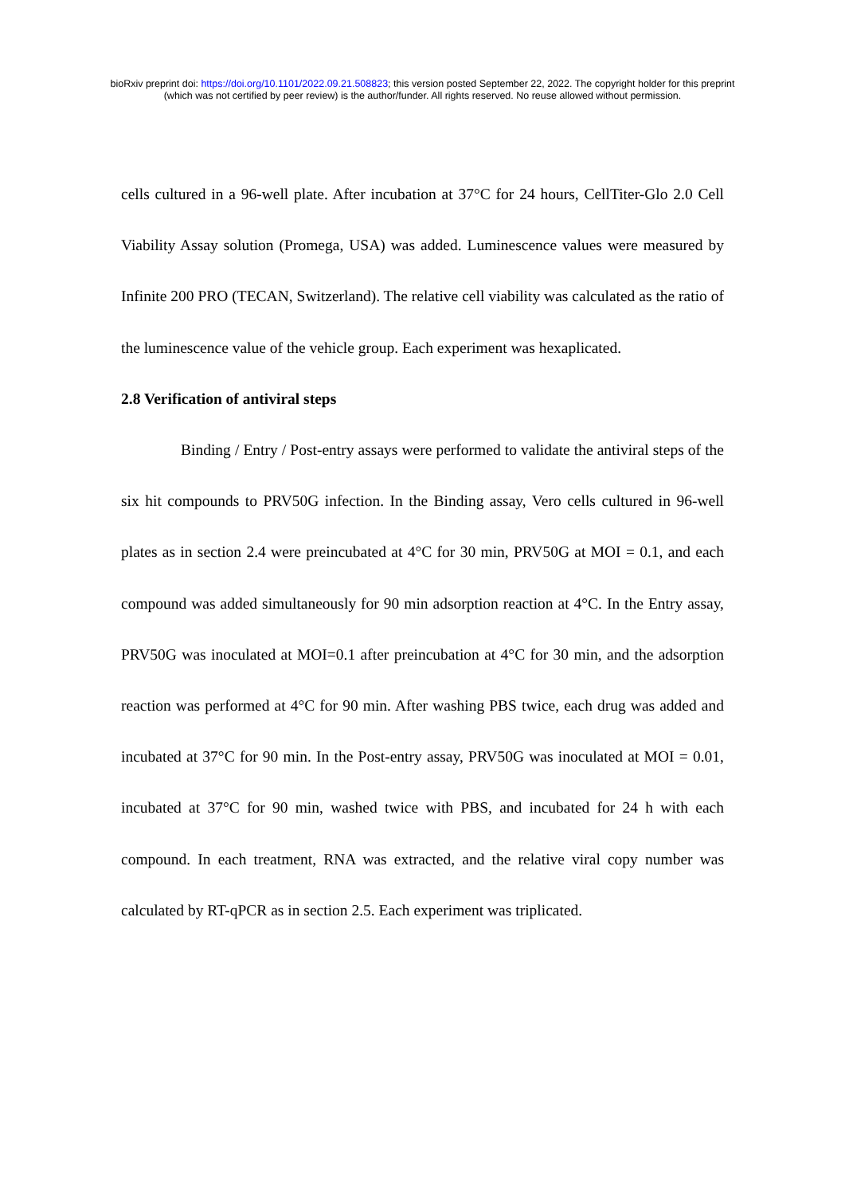bioRxiv preprint doi: https://doi.org/10.1101/2022.09.21.508823; this version posted September 22, 2022. The copyright holder for this preprint
(which was not certified by peer review) is the author/funder. All rights reserved. No reuse allowed without permission.
cells cultured in a 96-well plate. After incubation at 37°C for 24 hours, CellTiter-Glo 2.0 Cell Viability Assay solution (Promega, USA) was added. Luminescence values were measured by Infinite 200 PRO (TECAN, Switzerland). The relative cell viability was calculated as the ratio of the luminescence value of the vehicle group. Each experiment was hexaplicated.
2.8 Verification of antiviral steps
Binding / Entry / Post-entry assays were performed to validate the antiviral steps of the six hit compounds to PRV50G infection. In the Binding assay, Vero cells cultured in 96-well plates as in section 2.4 were preincubated at 4°C for 30 min, PRV50G at MOI = 0.1, and each compound was added simultaneously for 90 min adsorption reaction at 4°C. In the Entry assay, PRV50G was inoculated at MOI=0.1 after preincubation at 4°C for 30 min, and the adsorption reaction was performed at 4°C for 90 min. After washing PBS twice, each drug was added and incubated at 37°C for 90 min. In the Post-entry assay, PRV50G was inoculated at MOI = 0.01, incubated at 37°C for 90 min, washed twice with PBS, and incubated for 24 h with each compound. In each treatment, RNA was extracted, and the relative viral copy number was calculated by RT-qPCR as in section 2.5. Each experiment was triplicated.